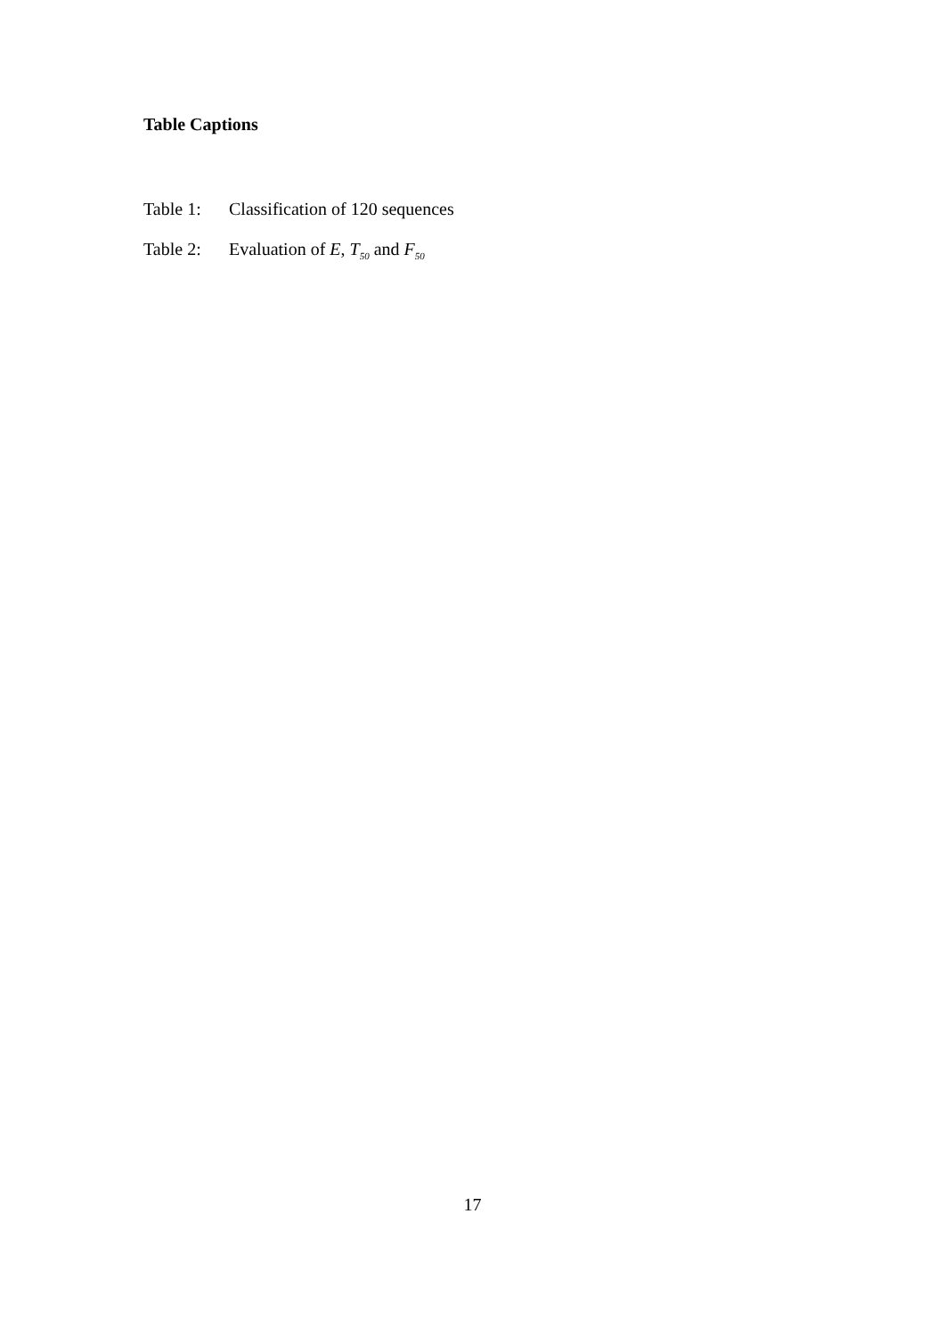Table Captions
Table 1: Classification of 120 sequences
Table 2: Evaluation of E, T<sub>50</sub> and F<sub>50</sub>
17